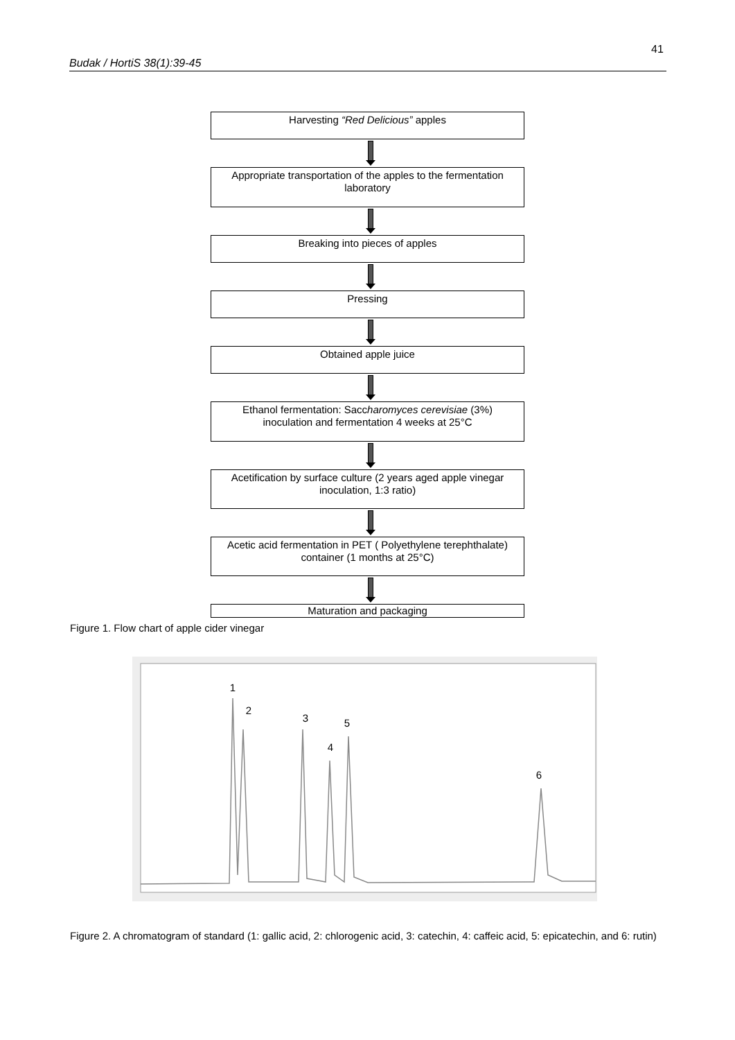41
Budak / HortiS 38(1):39-45
Harvesting “Red Delicious” apples
Appropriate transportation of the apples to the fermentation laboratory
Breaking into pieces of apples
Pressing
Obtained apple juice
Ethanol fermentation: Saccharomyces cerevisiae (3%) inoculation and fermentation 4 weeks at 25°C
Acetification by surface culture (2 years aged apple vinegar inoculation, 1:3 ratio)
Acetic acid fermentation in PET ( Polyethylene terephthalate) container (1 months at 25°C)
Maturation and packaging
Figure 1. Flow chart of apple cider vinegar
1
2
3
4
5
6
Figure 2. A chromatogram of standard (1: gallic acid, 2: chlorogenic acid, 3: catechin, 4: caffeic acid, 5: epicatechin, and 6: rutin)